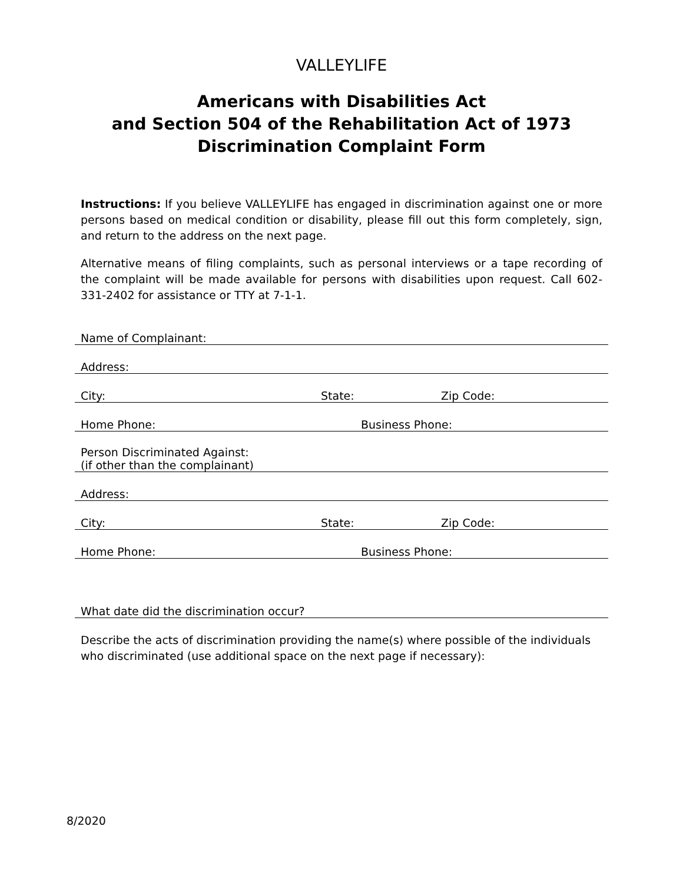VALLEYLIFE
Americans with Disabilities Act
and Section 504 of the Rehabilitation Act of 1973
Discrimination Complaint Form
Instructions: If you believe VALLEYLIFE has engaged in discrimination against one or more persons based on medical condition or disability, please fill out this form completely, sign, and return to the address on the next page.
Alternative means of filing complaints, such as personal interviews or a tape recording of the complaint will be made available for persons with disabilities upon request. Call 602-331-2402 for assistance or TTY at 7-1-1.
Name of Complainant:
Address:
City: State: Zip Code:
Home Phone: Business Phone:
Person Discriminated Against:
(if other than the complainant)
Address:
City: State: Zip Code:
Home Phone: Business Phone:
What date did the discrimination occur?
Describe the acts of discrimination providing the name(s) where possible of the individuals who discriminated (use additional space on the next page if necessary):
8/2020